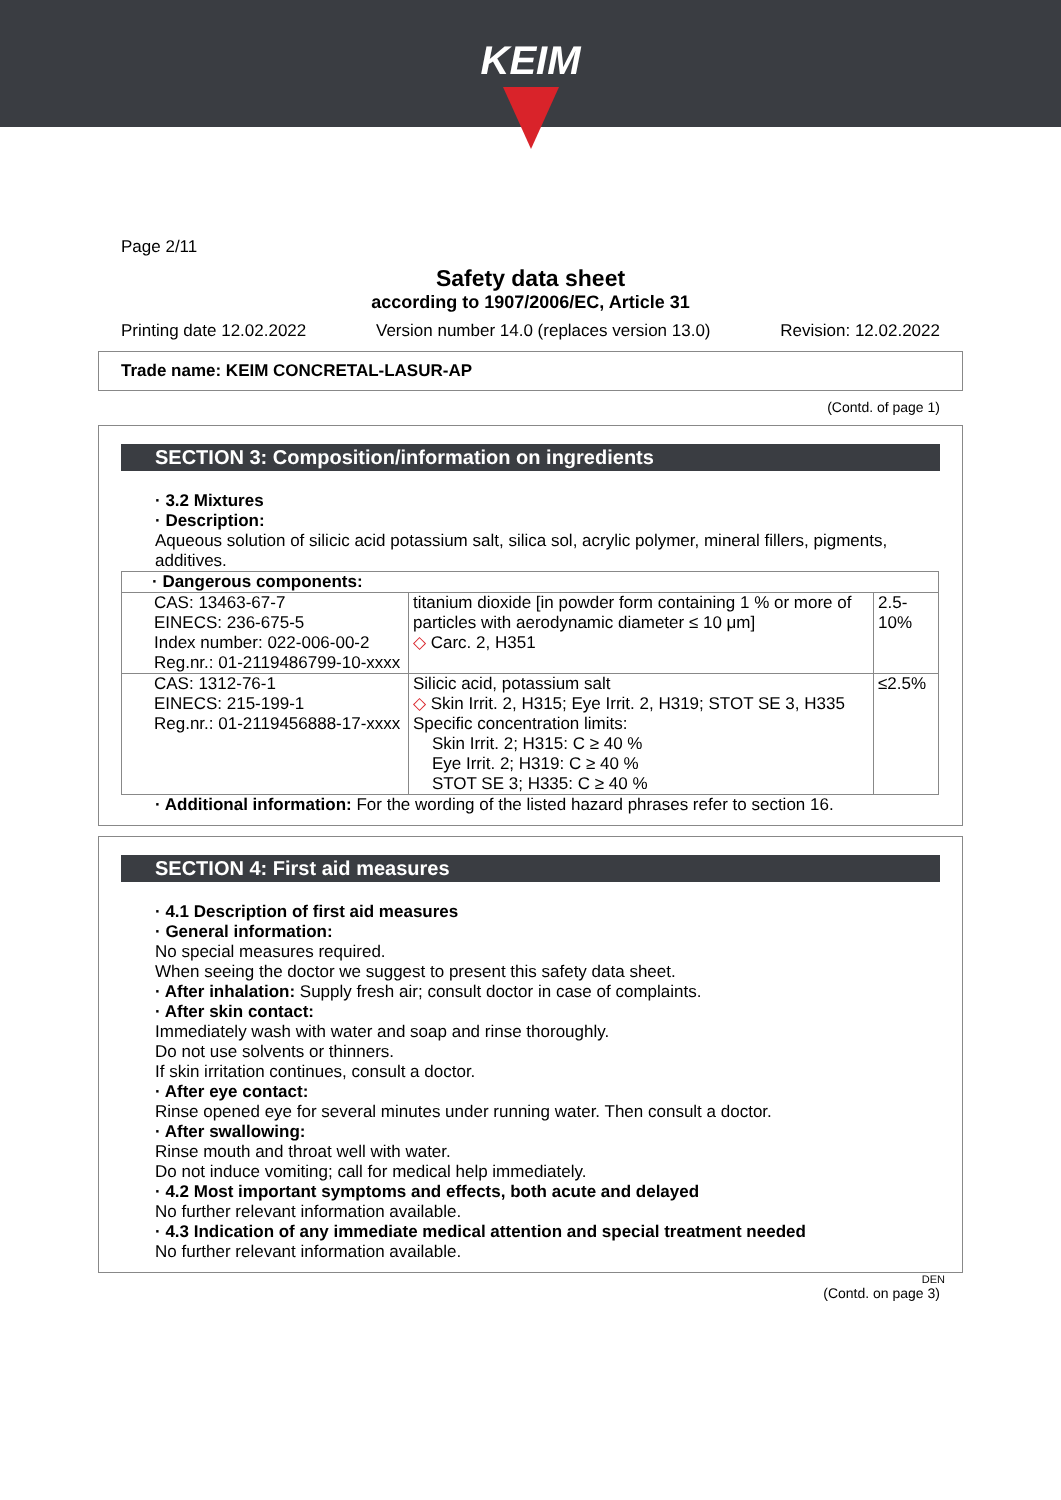KEIM
Page 2/11
Safety data sheet
according to 1907/2006/EC, Article 31
Printing date 12.02.2022 Version number 14.0 (replaces version 13.0) Revision: 12.02.2022
Trade name: KEIM CONCRETAL-LASUR-AP
(Contd. of page 1)
SECTION 3: Composition/information on ingredients
· 3.2 Mixtures
· Description:
Aqueous solution of silicic acid potassium salt, silica sol, acrylic polymer, mineral fillers, pigments, additives.
| · Dangerous components: | | |
| CAS: 13463-67-7 EINECS: 236-675-5 Index number: 022-006-00-2 Reg.nr.: 01-2119486799-10-xxxx | titanium dioxide [in powder form containing 1 % or more of particles with aerodynamic diameter ≤ 10 μm] ◇ Carc. 2, H351 | 2.5-10% |
| CAS: 1312-76-1 EINECS: 215-199-1 Reg.nr.: 01-2119456888-17-xxxx | Silicic acid, potassium salt ◇ Skin Irrit. 2, H315; Eye Irrit. 2, H319; STOT SE 3, H335 Specific concentration limits: Skin Irrit. 2; H315: C ≥ 40 % Eye Irrit. 2; H319: C ≥ 40 % STOT SE 3; H335: C ≥ 40 % | ≤2.5% |
· Additional information: For the wording of the listed hazard phrases refer to section 16.
SECTION 4: First aid measures
· 4.1 Description of first aid measures
· General information:
No special measures required.
When seeing the doctor we suggest to present this safety data sheet.
· After inhalation: Supply fresh air; consult doctor in case of complaints.
· After skin contact:
Immediately wash with water and soap and rinse thoroughly.
Do not use solvents or thinners.
If skin irritation continues, consult a doctor.
· After eye contact:
Rinse opened eye for several minutes under running water. Then consult a doctor.
· After swallowing:
Rinse mouth and throat well with water.
Do not induce vomiting; call for medical help immediately.
· 4.2 Most important symptoms and effects, both acute and delayed
No further relevant information available.
· 4.3 Indication of any immediate medical attention and special treatment needed
No further relevant information available.
DEN
(Contd. on page 3)